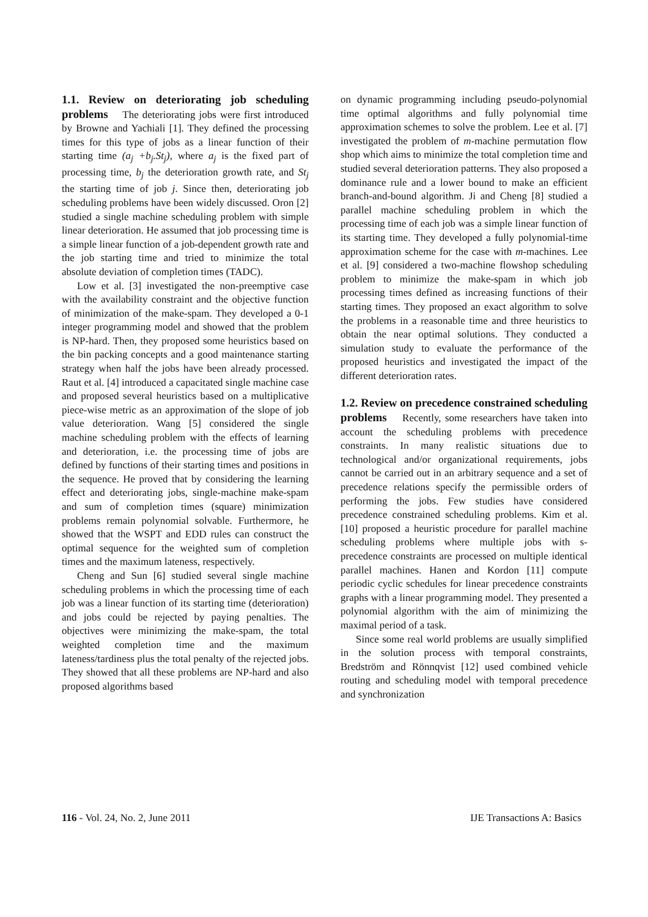1.1. Review on deteriorating job scheduling problems The deteriorating jobs were first introduced by Browne and Yachiali [1]. They defined the processing times for this type of jobs as a linear function of their starting time (a<sub>j</sub> +b<sub>j</sub>.St<sub>j</sub>), where a<sub>j</sub> is the fixed part of processing time, b<sub>j</sub> the deterioration growth rate, and St<sub>j</sub> the starting time of job j. Since then, deteriorating job scheduling problems have been widely discussed. Oron [2] studied a single machine scheduling problem with simple linear deterioration. He assumed that job processing time is a simple linear function of a job-dependent growth rate and the job starting time and tried to minimize the total absolute deviation of completion times (TADC).
Low et al. [3] investigated the non-preemptive case with the availability constraint and the objective function of minimization of the make-spam. They developed a 0-1 integer programming model and showed that the problem is NP-hard. Then, they proposed some heuristics based on the bin packing concepts and a good maintenance starting strategy when half the jobs have been already processed. Raut et al. [4] introduced a capacitated single machine case and proposed several heuristics based on a multiplicative piece-wise metric as an approximation of the slope of job value deterioration. Wang [5] considered the single machine scheduling problem with the effects of learning and deterioration, i.e. the processing time of jobs are defined by functions of their starting times and positions in the sequence. He proved that by considering the learning effect and deteriorating jobs, single-machine make-spam and sum of completion times (square) minimization problems remain polynomial solvable. Furthermore, he showed that the WSPT and EDD rules can construct the optimal sequence for the weighted sum of completion times and the maximum lateness, respectively.
Cheng and Sun [6] studied several single machine scheduling problems in which the processing time of each job was a linear function of its starting time (deterioration) and jobs could be rejected by paying penalties. The objectives were minimizing the make-spam, the total weighted completion time and the maximum lateness/tardiness plus the total penalty of the rejected jobs. They showed that all these problems are NP-hard and also proposed algorithms based
on dynamic programming including pseudo-polynomial time optimal algorithms and fully polynomial time approximation schemes to solve the problem. Lee et al. [7] investigated the problem of m-machine permutation flow shop which aims to minimize the total completion time and studied several deterioration patterns. They also proposed a dominance rule and a lower bound to make an efficient branch-and-bound algorithm. Ji and Cheng [8] studied a parallel machine scheduling problem in which the processing time of each job was a simple linear function of its starting time. They developed a fully polynomial-time approximation scheme for the case with m-machines. Lee et al. [9] considered a two-machine flowshop scheduling problem to minimize the make-spam in which job processing times defined as increasing functions of their starting times. They proposed an exact algorithm to solve the problems in a reasonable time and three heuristics to obtain the near optimal solutions. They conducted a simulation study to evaluate the performance of the proposed heuristics and investigated the impact of the different deterioration rates.
1.2. Review on precedence constrained scheduling problems Recently, some researchers have taken into account the scheduling problems with precedence constraints. In many realistic situations due to technological and/or organizational requirements, jobs cannot be carried out in an arbitrary sequence and a set of precedence relations specify the permissible orders of performing the jobs. Few studies have considered precedence constrained scheduling problems. Kim et al. [10] proposed a heuristic procedure for parallel machine scheduling problems where multiple jobs with s-precedence constraints are processed on multiple identical parallel machines. Hanen and Kordon [11] compute periodic cyclic schedules for linear precedence constraints graphs with a linear programming model. They presented a polynomial algorithm with the aim of minimizing the maximal period of a task.
Since some real world problems are usually simplified in the solution process with temporal constraints, Bredström and Rönnqvist [12] used combined vehicle routing and scheduling model with temporal precedence and synchronization
116 - Vol. 24, No. 2, June 2011 IJE Transactions A: Basics